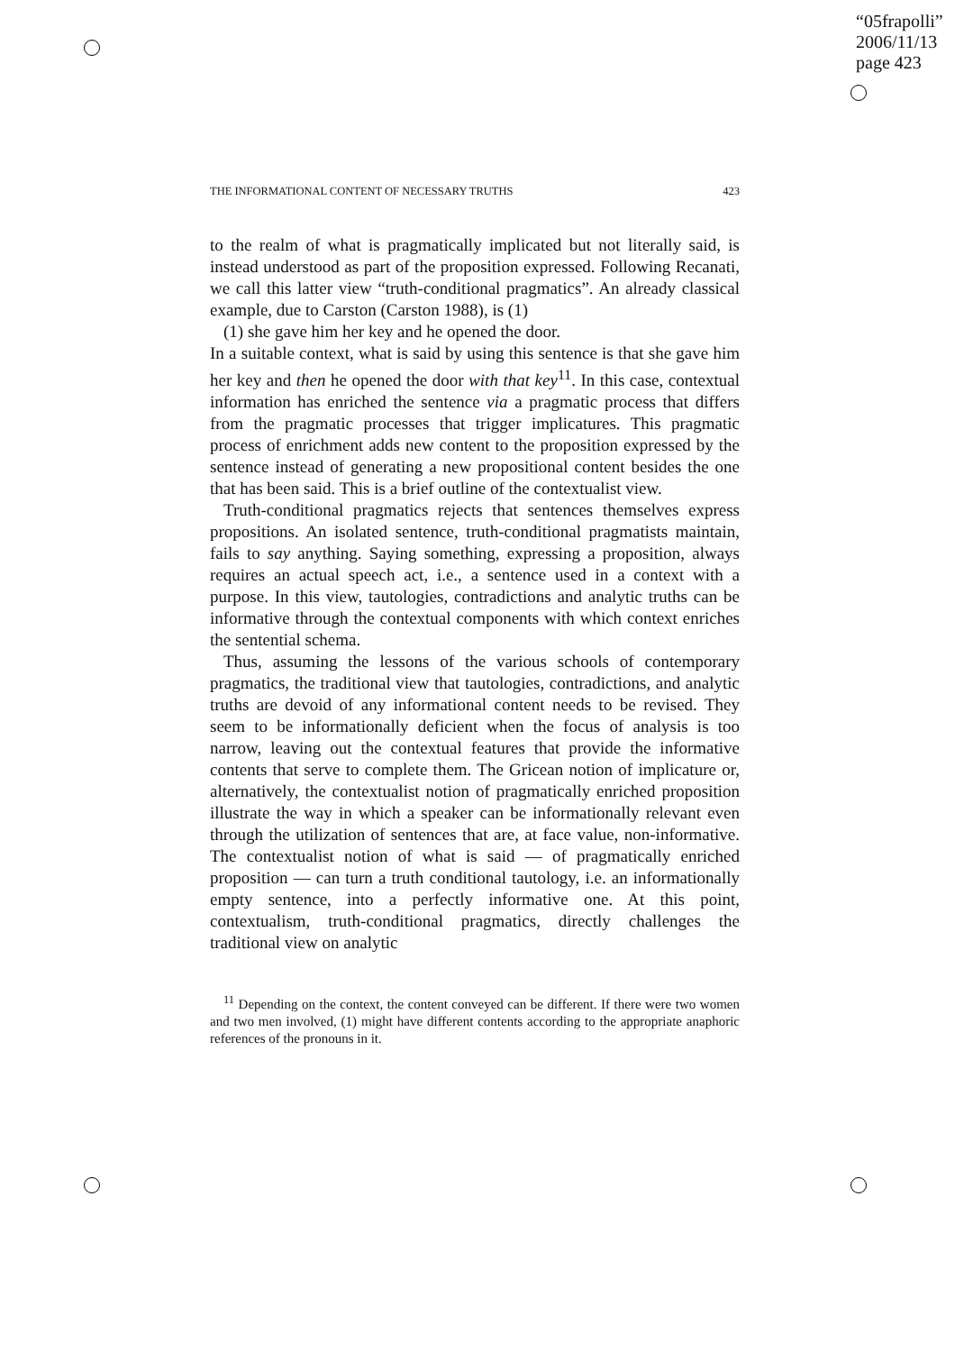“05frapolli”
2006/11/13
page 423
THE INFORMATIONAL CONTENT OF NECESSARY TRUTHS 423
to the realm of what is pragmatically implicated but not literally said, is instead understood as part of the proposition expressed. Following Recanati, we call this latter view “truth-conditional pragmatics”. An already classical example, due to Carston (Carston 1988), is (1)
(1) she gave him her key and he opened the door.
In a suitable context, what is said by using this sentence is that she gave him her key and then he opened the door with that key<sup>11</sup>. In this case, contextual information has enriched the sentence via a pragmatic process that differs from the pragmatic processes that trigger implicatures. This pragmatic process of enrichment adds new content to the proposition expressed by the sentence instead of generating a new propositional content besides the one that has been said. This is a brief outline of the contextualist view.
Truth-conditional pragmatics rejects that sentences themselves express propositions. An isolated sentence, truth-conditional pragmatists maintain, fails to say anything. Saying something, expressing a proposition, always requires an actual speech act, i.e., a sentence used in a context with a purpose. In this view, tautologies, contradictions and analytic truths can be informative through the contextual components with which context enriches the sentential schema.
Thus, assuming the lessons of the various schools of contemporary pragmatics, the traditional view that tautologies, contradictions, and analytic truths are devoid of any informational content needs to be revised. They seem to be informationally deficient when the focus of analysis is too narrow, leaving out the contextual features that provide the informative contents that serve to complete them. The Gricean notion of implicature or, alternatively, the contextualist notion of pragmatically enriched proposition illustrate the way in which a speaker can be informationally relevant even through the utilization of sentences that are, at face value, non-informative. The contextualist notion of what is said — of pragmatically enriched proposition — can turn a truth conditional tautology, i.e. an informationally empty sentence, into a perfectly informative one. At this point, contextualism, truth-conditional pragmatics, directly challenges the traditional view on analytic
<sup>11</sup> Depending on the context, the content conveyed can be different. If there were two women and two men involved, (1) might have different contents according to the appropriate anaphoric references of the pronouns in it.